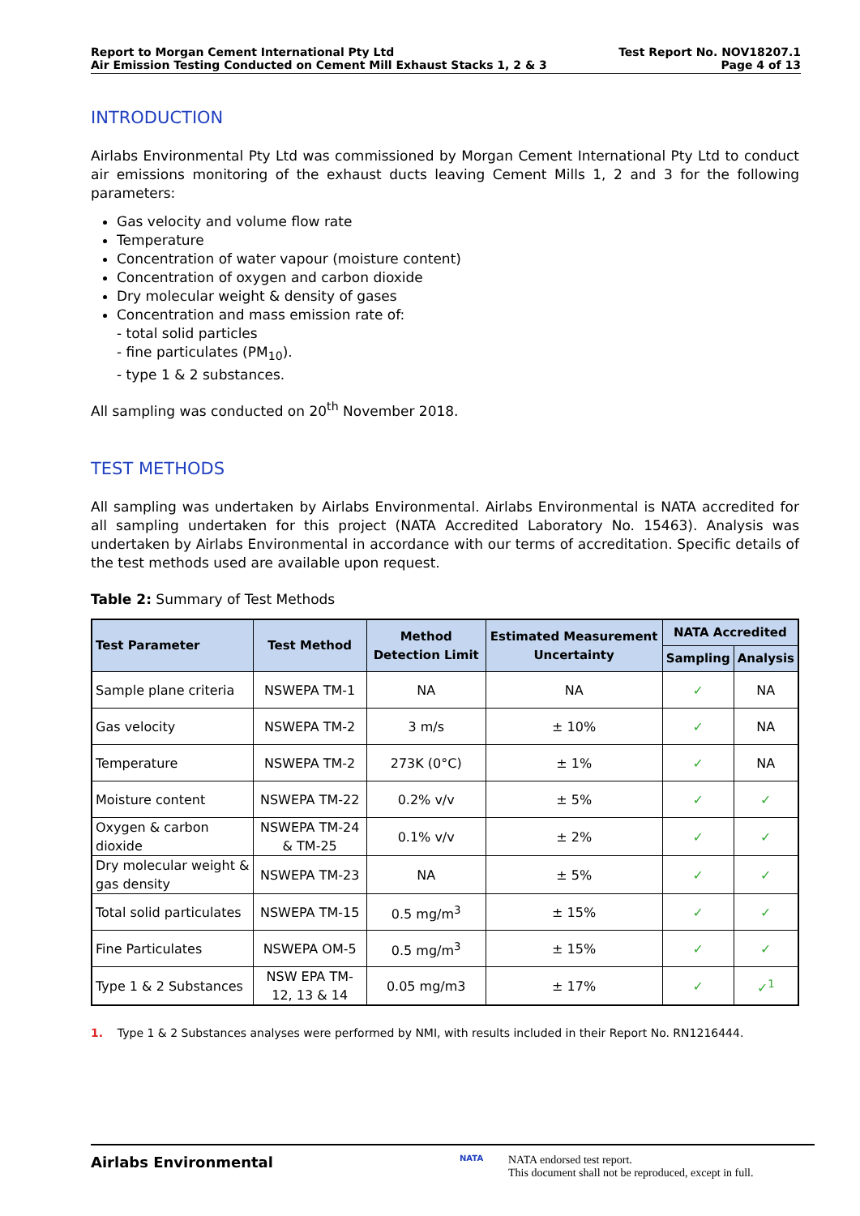Report to Morgan Cement International Pty Ltd
Air Emission Testing Conducted on Cement Mill Exhaust Stacks 1, 2 & 3
Test Report No. NOV18207.1
Page 4 of 13
INTRODUCTION
Airlabs Environmental Pty Ltd was commissioned by Morgan Cement International Pty Ltd to conduct air emissions monitoring of the exhaust ducts leaving Cement Mills 1, 2 and 3 for the following parameters:
Gas velocity and volume flow rate
Temperature
Concentration of water vapour (moisture content)
Concentration of oxygen and carbon dioxide
Dry molecular weight & density of gases
Concentration and mass emission rate of:
- total solid particles
- fine particulates (PM<sub>10</sub>).
- type 1 & 2 substances.
All sampling was conducted on 20<sup>th</sup> November 2018.
TEST METHODS
All sampling was undertaken by Airlabs Environmental. Airlabs Environmental is NATA accredited for all sampling undertaken for this project (NATA Accredited Laboratory No. 15463). Analysis was undertaken by Airlabs Environmental in accordance with our terms of accreditation. Specific details of the test methods used are available upon request.
Table 2: Summary of Test Methods
| Test Parameter | Test Method | Method Detection Limit | Estimated Measurement Uncertainty | NATA Accredited | |
| --- | --- | --- | --- | --- | --- |
| | | | | Sampling | Analysis |
| Sample plane criteria | NSWEPA TM-1 | NA | NA | ✓ | NA |
| Gas velocity | NSWEPA TM-2 | 3 m/s | ± 10% | ✓ | NA |
| Temperature | NSWEPA TM-2 | 273K (0°C) | ± 1% | ✓ | NA |
| Moisture content | NSWEPA TM-22 | 0.2% v/v | ± 5% | ✓ | ✓ |
| Oxygen & carbon dioxide | NSWEPA TM-24 & TM-25 | 0.1% v/v | ± 2% | ✓ | ✓ |
| Dry molecular weight & gas density | NSWEPA TM-23 | NA | ± 5% | ✓ | ✓ |
| Total solid particulates | NSWEPA TM-15 | 0.5 mg/m<sup>3</sup> | ± 15% | ✓ | ✓ |
| Fine Particulates | NSWEPA OM-5 | 0.5 mg/m<sup>3</sup> | ± 15% | ✓ | ✓ |
| Type 1 & 2 Substances | NSW EPA TM-12, 13 & 14 | 0.05 mg/m3 | ± 17% | ✓ | ✓<sup>1</sup> |
1. Type 1 & 2 Substances analyses were performed by NMI, with results included in their Report No. RN1216444.
Airlabs Environmental
NATA
NATA endorsed test report.
This document shall not be reproduced, except in full.